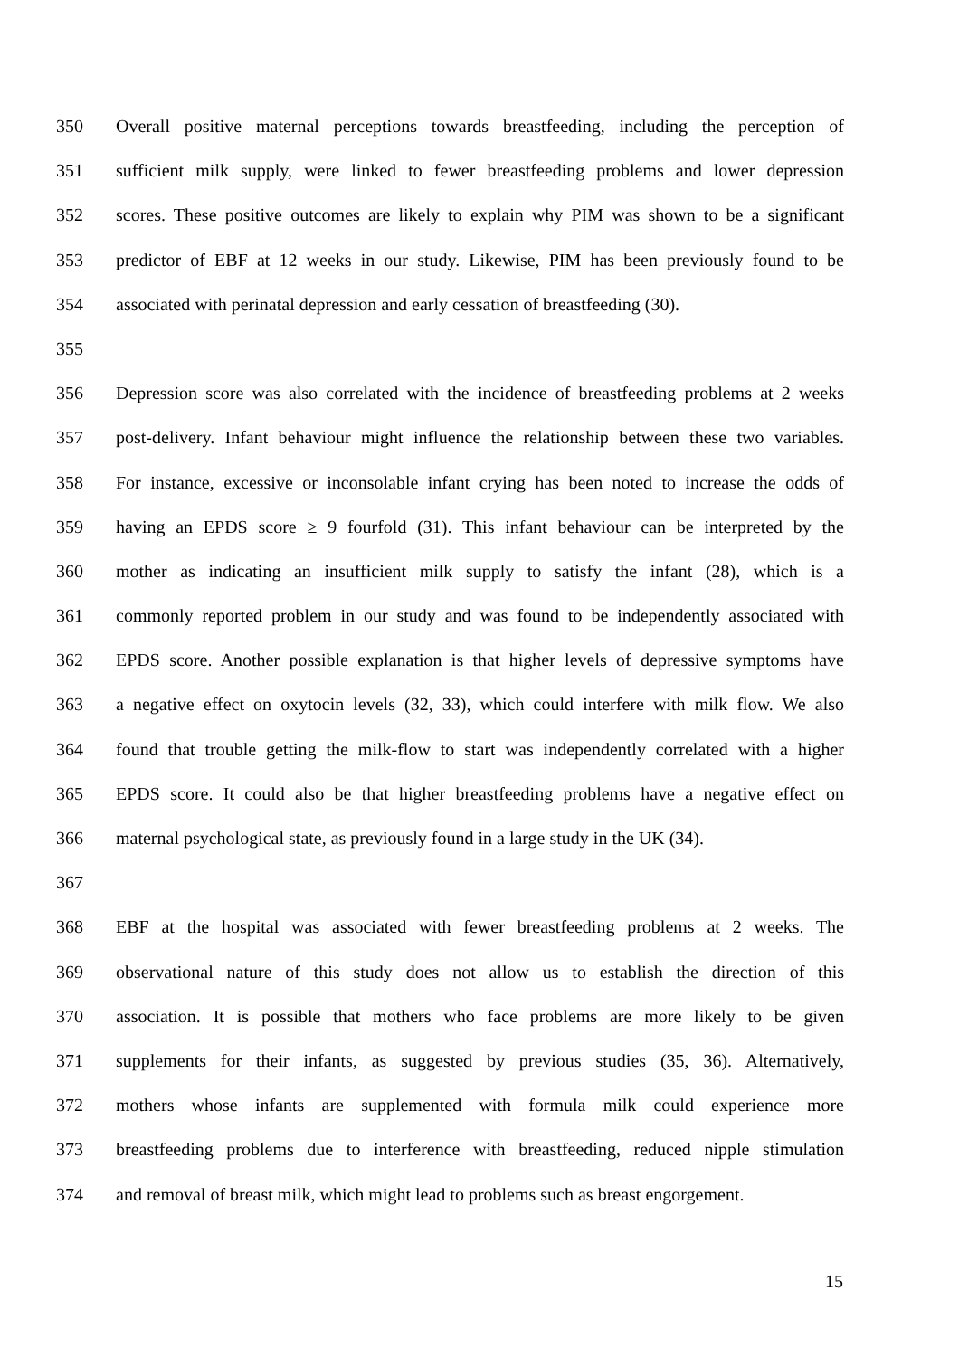350 Overall positive maternal perceptions towards breastfeeding, including the perception of
351 sufficient milk supply, were linked to fewer breastfeeding problems and lower depression
352 scores. These positive outcomes are likely to explain why PIM was shown to be a significant
353 predictor of EBF at 12 weeks in our study. Likewise, PIM has been previously found to be
354 associated with perinatal depression and early cessation of breastfeeding (30).
355
356 Depression score was also correlated with the incidence of breastfeeding problems at 2 weeks
357 post-delivery. Infant behaviour might influence the relationship between these two variables.
358 For instance, excessive or inconsolable infant crying has been noted to increase the odds of
359 having an EPDS score ≥ 9 fourfold (31). This infant behaviour can be interpreted by the
360 mother as indicating an insufficient milk supply to satisfy the infant (28), which is a
361 commonly reported problem in our study and was found to be independently associated with
362 EPDS score. Another possible explanation is that higher levels of depressive symptoms have
363 a negative effect on oxytocin levels (32, 33), which could interfere with milk flow. We also
364 found that trouble getting the milk-flow to start was independently correlated with a higher
365 EPDS score. It could also be that higher breastfeeding problems have a negative effect on
366 maternal psychological state, as previously found in a large study in the UK (34).
367
368 EBF at the hospital was associated with fewer breastfeeding problems at 2 weeks. The
369 observational nature of this study does not allow us to establish the direction of this
370 association. It is possible that mothers who face problems are more likely to be given
371 supplements for their infants, as suggested by previous studies (35, 36). Alternatively,
372 mothers whose infants are supplemented with formula milk could experience more
373 breastfeeding problems due to interference with breastfeeding, reduced nipple stimulation
374 and removal of breast milk, which might lead to problems such as breast engorgement.
15